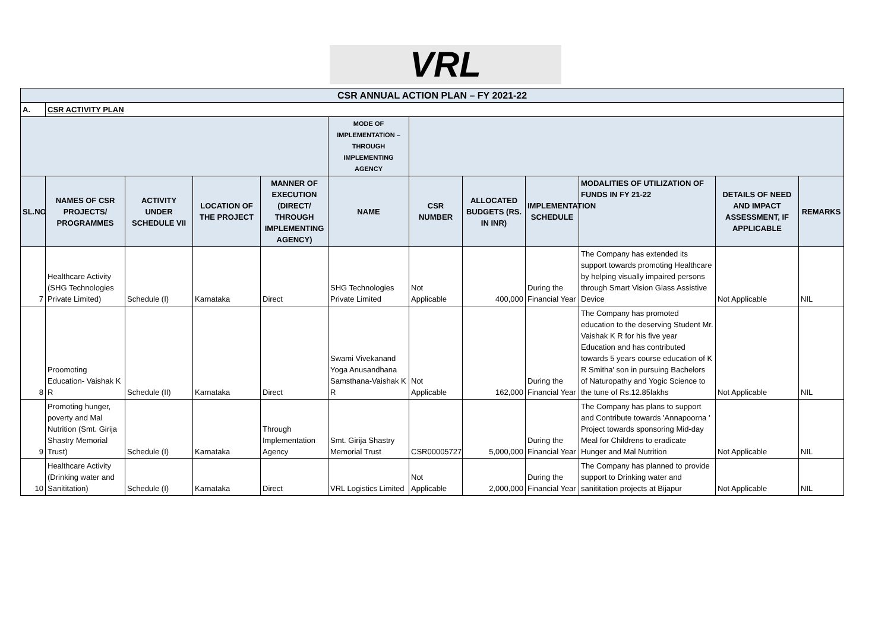VRL
| CSR ANNUAL ACTION PLAN – FY 2021-22 | | | | | | | | | | | |
| A. | CSR ACTIVITY PLAN | | | | | | | | | | |
| | | | | | MODE OF IMPLEMENTATION – THROUGH IMPLEMENTING AGENCY | | | | | | |
| SL.NO | NAMES OF CSR PROJECTS/ PROGRAMMES | ACTIVITY UNDER SCHEDULE VII | LOCATION OF THE PROJECT | MANNER OF EXECUTION (DIRECT/ THROUGH IMPLEMENTING AGENCY) | NAME | CSR NUMBER | ALLOCATED BUDGETS (RS. IN INR) | IMPLEMENTATION SCHEDULE | MODALITIES OF UTILIZATION OF FUNDS IN FY 21-22 | DETAILS OF NEED AND IMPACT ASSESSMENT, IF APPLICABLE | REMARKS |
| 7 | Healthcare Activity (SHG Technologies Private Limited) | Schedule (I) | Karnataka | Direct | SHG Technologies Private Limited | Not Applicable | 400,000 | During the Financial Year | The Company has extended its support towards promoting Healthcare by helping visually impaired persons through Smart Vision Glass Assistive Device | Not Applicable | NIL |
| 8 | Proomoting Education- Vaishak K R | Schedule (II) | Karnataka | Direct | Swami Vivekanand Yoga Anusandhana Samsthana-Vaishak K R | Not Applicable | 162,000 | During the Financial Year | The Company has promoted education to the deserving Student Mr. Vaishak K R for his five year Education and has contributed towards 5 years course education of K R Smitha' son in pursuing Bachelors of Naturopathy and Yogic Science to the tune of Rs.12.85lakhs | Not Applicable | NIL |
| 9 | Promoting hunger, poverty and Mal Nutrition (Smt. Girija Shastry Memorial Trust) | Schedule (I) | Karnataka | Through Implementation Agency | Smt. Girija Shastry Memorial Trust | CSR00005727 | 5,000,000 | During the Financial Year | The Company has plans to support and Contribute towards 'Annapoorna ' Project towards sponsoring Mid-day Meal for Childrens to eradicate Hunger and Mal Nutrition | Not Applicable | NIL |
| 10 | Healthcare Activity (Drinking water and Sanititation) | Schedule (I) | Karnataka | Direct | VRL Logistics Limited | Not Applicable | 2,000,000 | During the Financial Year | The Company has planned to provide support to Drinking water and sanititation projects at Bijapur | Not Applicable | NIL |